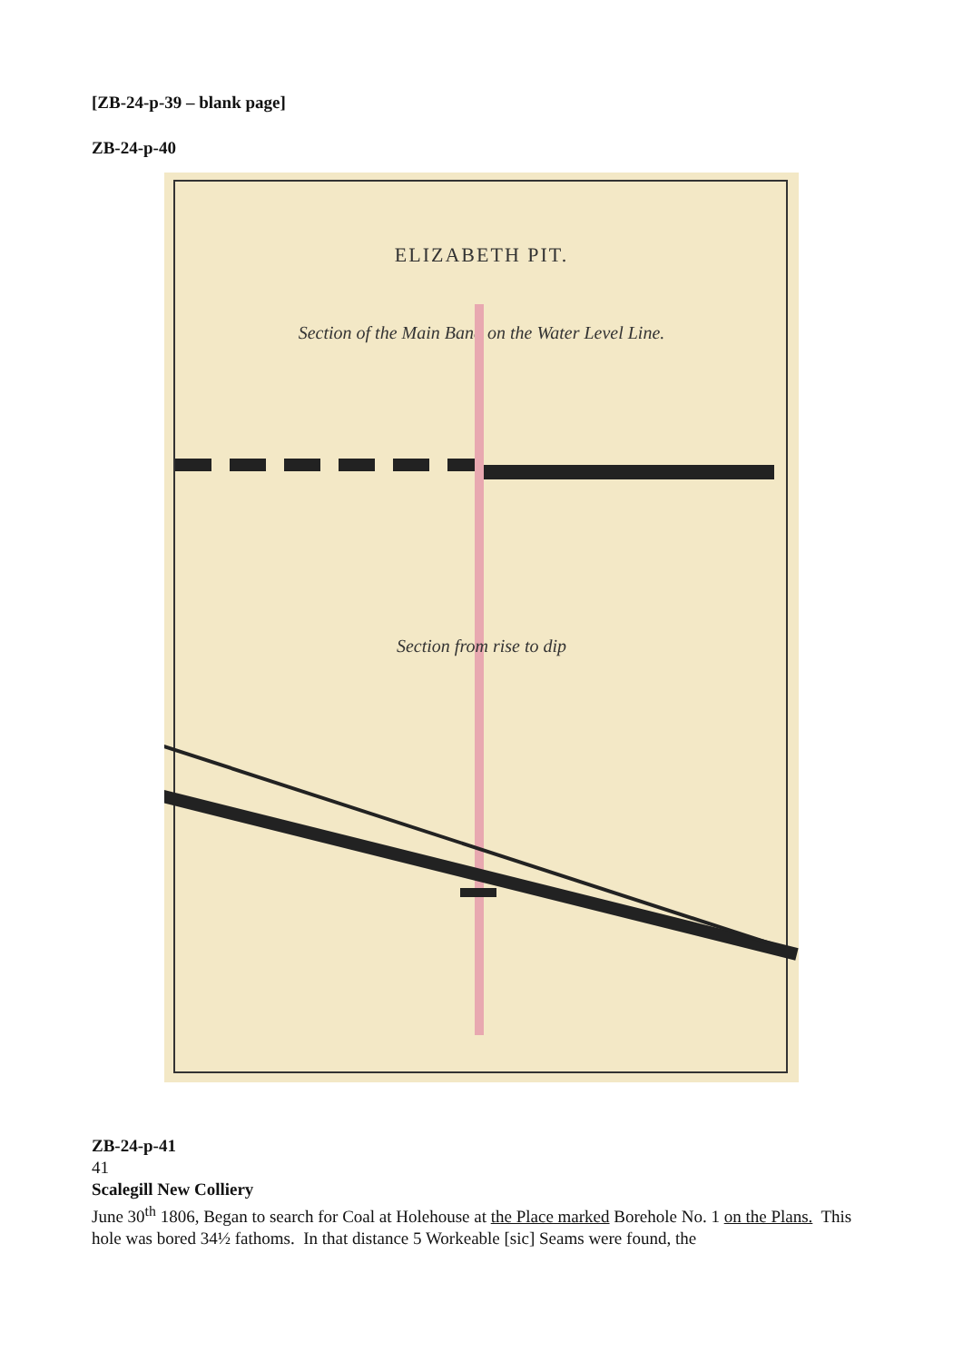[ZB-24-p-39 – blank page]
ZB-24-p-40
ELIZABETH PIT.
Section of the Main Band on the Water Level Line.
Section from rise to dip
ZB-24-p-41
41
Scalegill New Colliery
June 30<sup>th</sup> 1806, Began to search for Coal at Holehouse at the Place marked Borehole No. 1 on the Plans. This hole was bored 34½ fathoms. In that distance 5 Workeable [sic] Seams were found, the